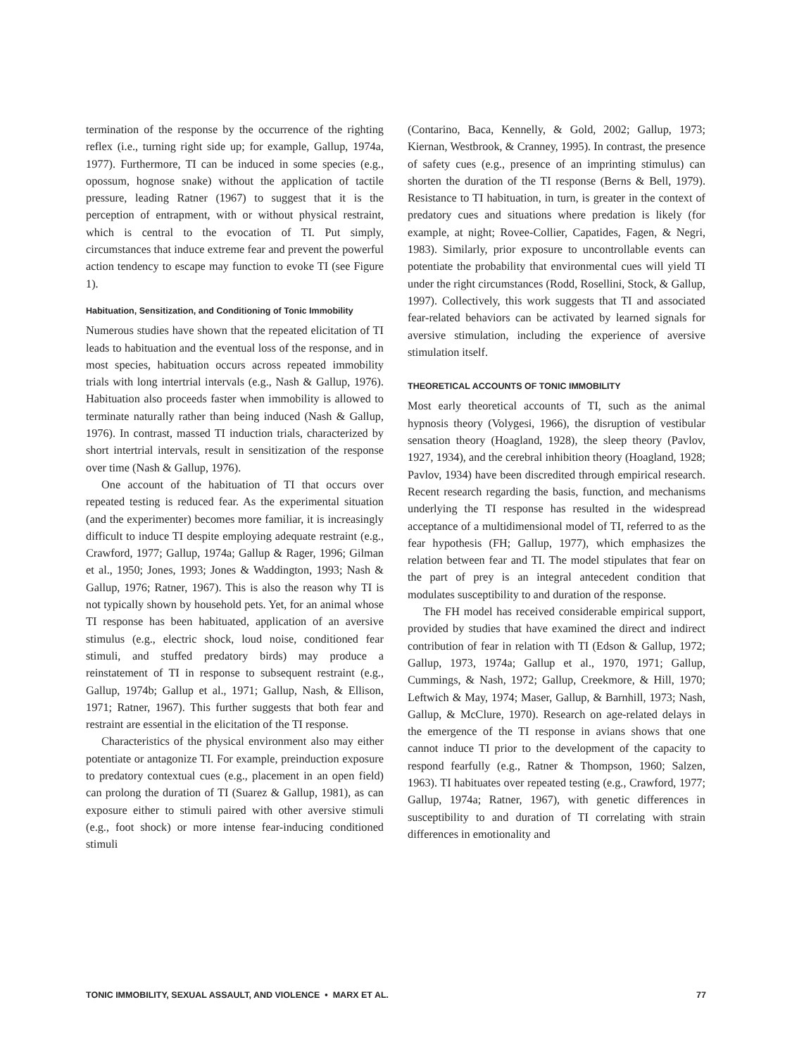termination of the response by the occurrence of the righting reflex (i.e., turning right side up; for example, Gallup, 1974a, 1977). Furthermore, TI can be induced in some species (e.g., opossum, hognose snake) without the application of tactile pressure, leading Ratner (1967) to suggest that it is the perception of entrapment, with or without physical restraint, which is central to the evocation of TI. Put simply, circumstances that induce extreme fear and prevent the powerful action tendency to escape may function to evoke TI (see Figure 1).
Habituation, Sensitization, and Conditioning of Tonic Immobility
Numerous studies have shown that the repeated elicitation of TI leads to habituation and the eventual loss of the response, and in most species, habituation occurs across repeated immobility trials with long intertrial intervals (e.g., Nash & Gallup, 1976). Habituation also proceeds faster when immobility is allowed to terminate naturally rather than being induced (Nash & Gallup, 1976). In contrast, massed TI induction trials, characterized by short intertrial intervals, result in sensitization of the response over time (Nash & Gallup, 1976).
One account of the habituation of TI that occurs over repeated testing is reduced fear. As the experimental situation (and the experimenter) becomes more familiar, it is increasingly difficult to induce TI despite employing adequate restraint (e.g., Crawford, 1977; Gallup, 1974a; Gallup & Rager, 1996; Gilman et al., 1950; Jones, 1993; Jones & Waddington, 1993; Nash & Gallup, 1976; Ratner, 1967). This is also the reason why TI is not typically shown by household pets. Yet, for an animal whose TI response has been habituated, application of an aversive stimulus (e.g., electric shock, loud noise, conditioned fear stimuli, and stuffed predatory birds) may produce a reinstatement of TI in response to subsequent restraint (e.g., Gallup, 1974b; Gallup et al., 1971; Gallup, Nash, & Ellison, 1971; Ratner, 1967). This further suggests that both fear and restraint are essential in the elicitation of the TI response.
Characteristics of the physical environment also may either potentiate or antagonize TI. For example, preinduction exposure to predatory contextual cues (e.g., placement in an open field) can prolong the duration of TI (Suarez & Gallup, 1981), as can exposure either to stimuli paired with other aversive stimuli (e.g., foot shock) or more intense fear-inducing conditioned stimuli
(Contarino, Baca, Kennelly, & Gold, 2002; Gallup, 1973; Kiernan, Westbrook, & Cranney, 1995). In contrast, the presence of safety cues (e.g., presence of an imprinting stimulus) can shorten the duration of the TI response (Berns & Bell, 1979). Resistance to TI habituation, in turn, is greater in the context of predatory cues and situations where predation is likely (for example, at night; Rovee-Collier, Capatides, Fagen, & Negri, 1983). Similarly, prior exposure to uncontrollable events can potentiate the probability that environmental cues will yield TI under the right circumstances (Rodd, Rosellini, Stock, & Gallup, 1997). Collectively, this work suggests that TI and associated fear-related behaviors can be activated by learned signals for aversive stimulation, including the experience of aversive stimulation itself.
THEORETICAL ACCOUNTS OF TONIC IMMOBILITY
Most early theoretical accounts of TI, such as the animal hypnosis theory (Volygesi, 1966), the disruption of vestibular sensation theory (Hoagland, 1928), the sleep theory (Pavlov, 1927, 1934), and the cerebral inhibition theory (Hoagland, 1928; Pavlov, 1934) have been discredited through empirical research. Recent research regarding the basis, function, and mechanisms underlying the TI response has resulted in the widespread acceptance of a multidimensional model of TI, referred to as the fear hypothesis (FH; Gallup, 1977), which emphasizes the relation between fear and TI. The model stipulates that fear on the part of prey is an integral antecedent condition that modulates susceptibility to and duration of the response.
The FH model has received considerable empirical support, provided by studies that have examined the direct and indirect contribution of fear in relation with TI (Edson & Gallup, 1972; Gallup, 1973, 1974a; Gallup et al., 1970, 1971; Gallup, Cummings, & Nash, 1972; Gallup, Creekmore, & Hill, 1970; Leftwich & May, 1974; Maser, Gallup, & Barnhill, 1973; Nash, Gallup, & McClure, 1970). Research on age-related delays in the emergence of the TI response in avians shows that one cannot induce TI prior to the development of the capacity to respond fearfully (e.g., Ratner & Thompson, 1960; Salzen, 1963). TI habituates over repeated testing (e.g., Crawford, 1977; Gallup, 1974a; Ratner, 1967), with genetic differences in susceptibility to and duration of TI correlating with strain differences in emotionality and
TONIC IMMOBILITY, SEXUAL ASSAULT, AND VIOLENCE • MARX ET AL. 77